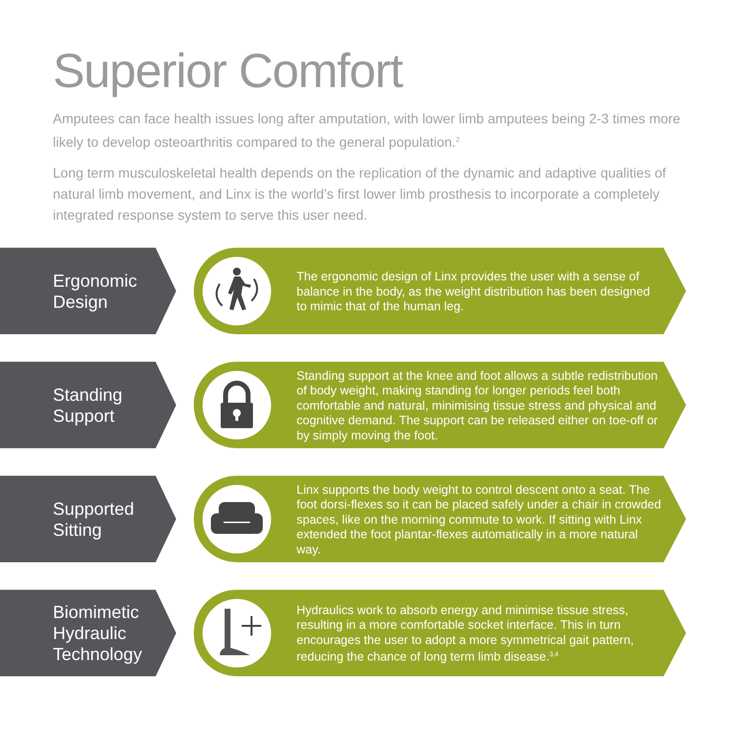Superior Comfort
Amputees can face health issues long after amputation, with lower limb amputees being 2-3 times more likely to develop osteoarthritis compared to the general population.<sup>2</sup>
Long term musculoskeletal health depends on the replication of the dynamic and adaptive qualities of natural limb movement, and Linx is the world’s first lower limb prosthesis to incorporate a completely integrated response system to serve this user need.
Ergonomic
Design
The ergonomic design of Linx provides the user with a sense of balance in the body, as the weight distribution has been designed to mimic that of the human leg.
Standing
Support
Standing support at the knee and foot allows a subtle redistribution of body weight, making standing for longer periods feel both comfortable and natural, minimising tissue stress and physical and cognitive demand. The support can be released either on toe-off or by simply moving the foot.
Supported
Sitting
Linx supports the body weight to control descent onto a seat. The foot dorsi-flexes so it can be placed safely under a chair in crowded spaces, like on the morning commute to work. If sitting with Linx extended the foot plantar-flexes automatically in a more natural way.
Biomimetic
Hydraulic
Technology
Hydraulics work to absorb energy and minimise tissue stress, resulting in a more comfortable socket interface. This in turn encourages the user to adopt a more symmetrical gait pattern, reducing the chance of long term limb disease.<sup>3,4</sup>